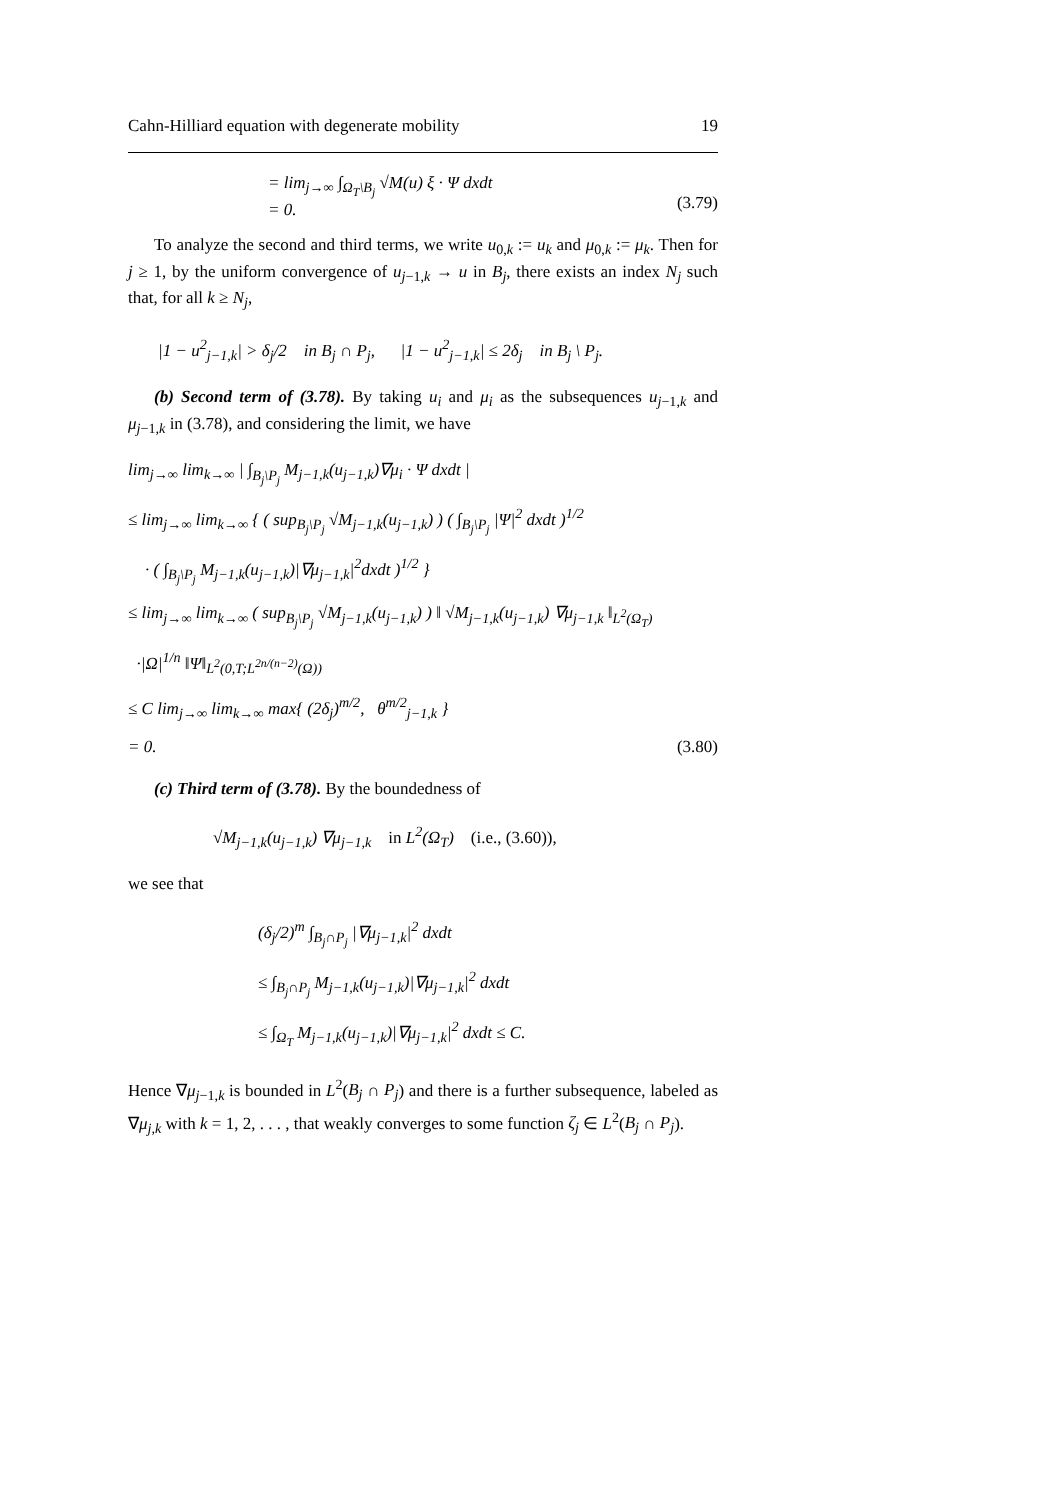Cahn-Hilliard equation with degenerate mobility 19
= lim<sub>j→∞</sub> ∫<sub>Ω<sub>T</sub>\B<sub>j</sub></sub> √M(u) ξ · Ψ dxdt
= 0.
(3.79)
To analyze the second and third terms, we write u<sub>0,k</sub> := u<sub>k</sub> and μ<sub>0,k</sub> := μ<sub>k</sub>. Then for j ≥ 1, by the uniform convergence of u<sub>j−1,k</sub> → u in B<sub>j</sub>, there exists an index N<sub>j</sub> such that, for all k ≥ N<sub>j</sub>,
|1 − u<sup>2</sup><sub>j−1,k</sub>| > δ<sub>j</sub>/2 in B<sub>j</sub> ∩ P<sub>j</sub>, |1 − u<sup>2</sup><sub>j−1,k</sub>| ≤ 2δ<sub>j</sub> in B<sub>j</sub> \ P<sub>j</sub>.
(b) Second term of (3.78). By taking u<sub>i</sub> and μ<sub>i</sub> as the subsequences u<sub>j−1,k</sub> and μ<sub>j−1,k</sub> in (3.78), and considering the limit, we have
lim<sub>j→∞</sub> lim<sub>k→∞</sub> | ∫<sub>B<sub>j</sub>\P<sub>j</sub></sub> M<sub>j−1,k</sub>(u<sub>j−1,k</sub>)∇μ<sub>i</sub> · Ψ dxdt |
≤ lim<sub>j→∞</sub> lim<sub>k→∞</sub> { ( sup<sub>B<sub>j</sub>\P<sub>j</sub></sub> √M<sub>j−1,k</sub>(u<sub>j−1,k</sub>) ) ( ∫<sub>B<sub>j</sub>\P<sub>j</sub></sub> |Ψ|<sup>2</sup> dxdt )<sup>1/2</sup>
· ( ∫<sub>B<sub>j</sub>\P<sub>j</sub></sub> M<sub>j−1,k</sub>(u<sub>j−1,k</sub>)|∇μ<sub>j−1,k</sub>|<sup>2</sup>dxdt )<sup>1/2</sup> }
≤ lim<sub>j→∞</sub> lim<sub>k→∞</sub> ( sup<sub>B<sub>j</sub>\P<sub>j</sub></sub> √M<sub>j−1,k</sub>(u<sub>j−1,k</sub>) ) ‖ √M<sub>j−1,k</sub>(u<sub>j−1,k</sub>) ∇μ<sub>j−1,k</sub> ‖<sub>L<sup>2</sup>(Ω<sub>T</sub>)</sub>
·|Ω|<sup>1/n</sup> ‖Ψ‖<sub>L<sup>2</sup>(0,T;L<sup>2n/(n−2)</sup>(Ω))</sub>
≤ C lim<sub>j→∞</sub> lim<sub>k→∞</sub> max{ (2δ<sub>j</sub>)<sup>m/2</sup>, θ<sup>m/2</sup><sub>j−1,k</sub> }
= 0. (3.80)
(c) Third term of (3.78). By the boundedness of
√M<sub>j−1,k</sub>(u<sub>j−1,k</sub>) ∇μ<sub>j−1,k</sub> in L<sup>2</sup>(Ω<sub>T</sub>) (i.e., (3.60)),
we see that
(δ<sub>j</sub>/2)<sup>m</sup> ∫<sub>B<sub>j</sub>∩P<sub>j</sub></sub> |∇μ<sub>j−1,k</sub>|<sup>2</sup> dxdt
≤ ∫<sub>B<sub>j</sub>∩P<sub>j</sub></sub> M<sub>j−1,k</sub>(u<sub>j−1,k</sub>)|∇μ<sub>j−1,k</sub>|<sup>2</sup> dxdt
≤ ∫<sub>Ω<sub>T</sub></sub> M<sub>j−1,k</sub>(u<sub>j−1,k</sub>)|∇μ<sub>j−1,k</sub>|<sup>2</sup> dxdt ≤ C.
Hence ∇μ<sub>j−1,k</sub> is bounded in L<sup>2</sup>(B<sub>j</sub> ∩ P<sub>j</sub>) and there is a further subsequence, labeled as ∇μ<sub>j,k</sub> with k = 1, 2, . . . , that weakly converges to some function ζ<sub>j</sub> ∈ L<sup>2</sup>(B<sub>j</sub> ∩ P<sub>j</sub>).